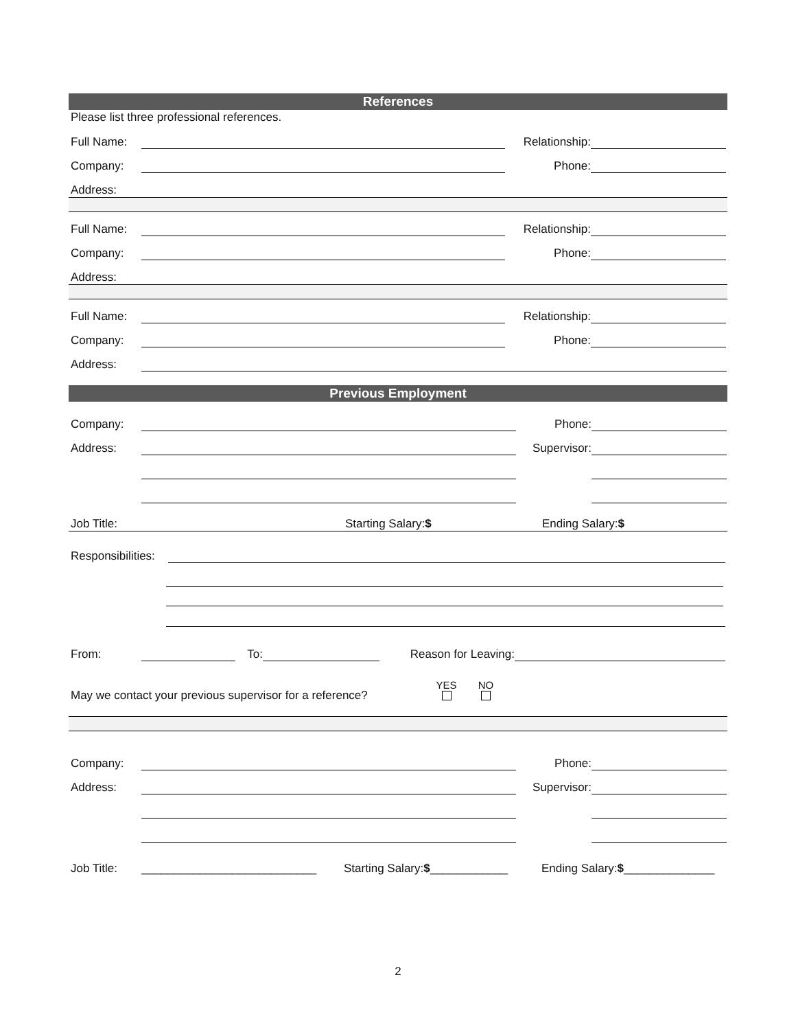References
Please list three professional references.
Full Name:
Relationship:
Company:
Phone:
Address:
Full Name:
Relationship:
Company:
Phone:
Address:
Full Name:
Relationship:
Company:
Phone:
Address:
Previous Employment
Company:
Phone:
Address:
Supervisor:
Job Title: Starting Salary:$ Ending Salary:$
Responsibilities:
From:
To:
Reason for Leaving:
May we contact your previous supervisor for a reference? YES
NO
Company:
Phone:
Address:
Supervisor:
Job Title: ___________________________ Starting Salary:$____________ Ending Salary:$______________
2